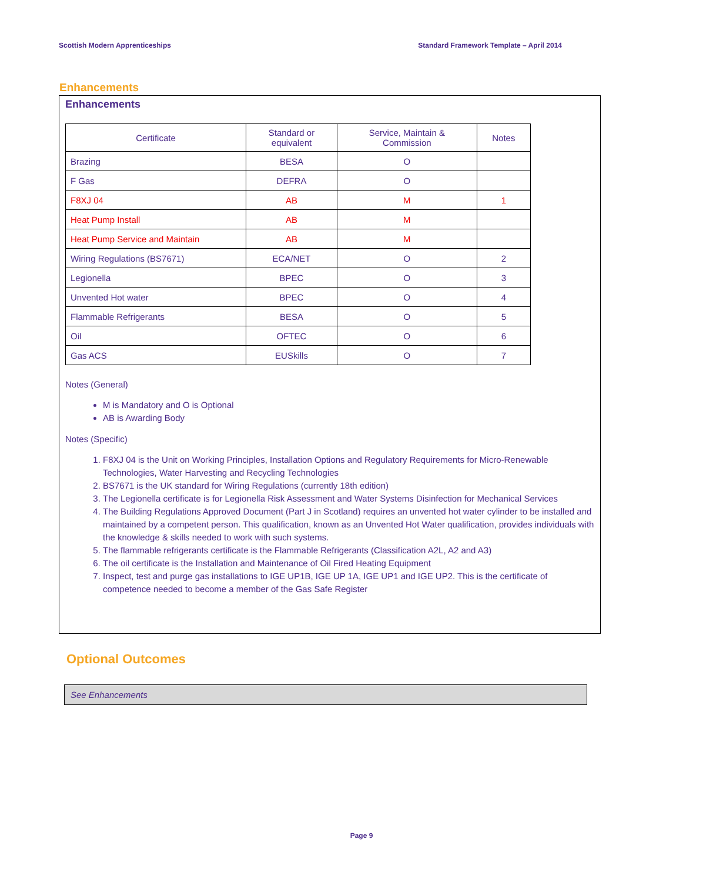Scottish Modern Apprenticeships Standard Framework Template – April 2014
Enhancements
Enhancements
| Certificate | Standard or equivalent | Service, Maintain & Commission | Notes |
| --- | --- | --- | --- |
| Brazing | BESA | O | |
| F Gas | DEFRA | O | |
| F8XJ 04 | AB | M | 1 |
| Heat Pump Install | AB | M | |
| Heat Pump Service and Maintain | AB | M | |
| Wiring Regulations (BS7671) | ECA/NET | O | 2 |
| Legionella | BPEC | O | 3 |
| Unvented Hot water | BPEC | O | 4 |
| Flammable Refrigerants | BESA | O | 5 |
| Oil | OFTEC | O | 6 |
| Gas ACS | EUSkills | O | 7 |
Notes (General)
M is Mandatory and O is Optional
AB is Awarding Body
Notes (Specific)
1. F8XJ 04 is the Unit on Working Principles, Installation Options and Regulatory Requirements for Micro-Renewable Technologies, Water Harvesting and Recycling Technologies
2. BS7671 is the UK standard for Wiring Regulations (currently 18th edition)
3. The Legionella certificate is for Legionella Risk Assessment and Water Systems Disinfection for Mechanical Services
4. The Building Regulations Approved Document (Part J in Scotland) requires an unvented hot water cylinder to be installed and maintained by a competent person. This qualification, known as an Unvented Hot Water qualification, provides individuals with the knowledge & skills needed to work with such systems.
5. The flammable refrigerants certificate is the Flammable Refrigerants (Classification A2L, A2 and A3)
6. The oil certificate is the Installation and Maintenance of Oil Fired Heating Equipment
7. Inspect, test and purge gas installations to IGE UP1B, IGE UP 1A, IGE UP1 and IGE UP2. This is the certificate of competence needed to become a member of the Gas Safe Register
Optional Outcomes
See Enhancements
Page 9